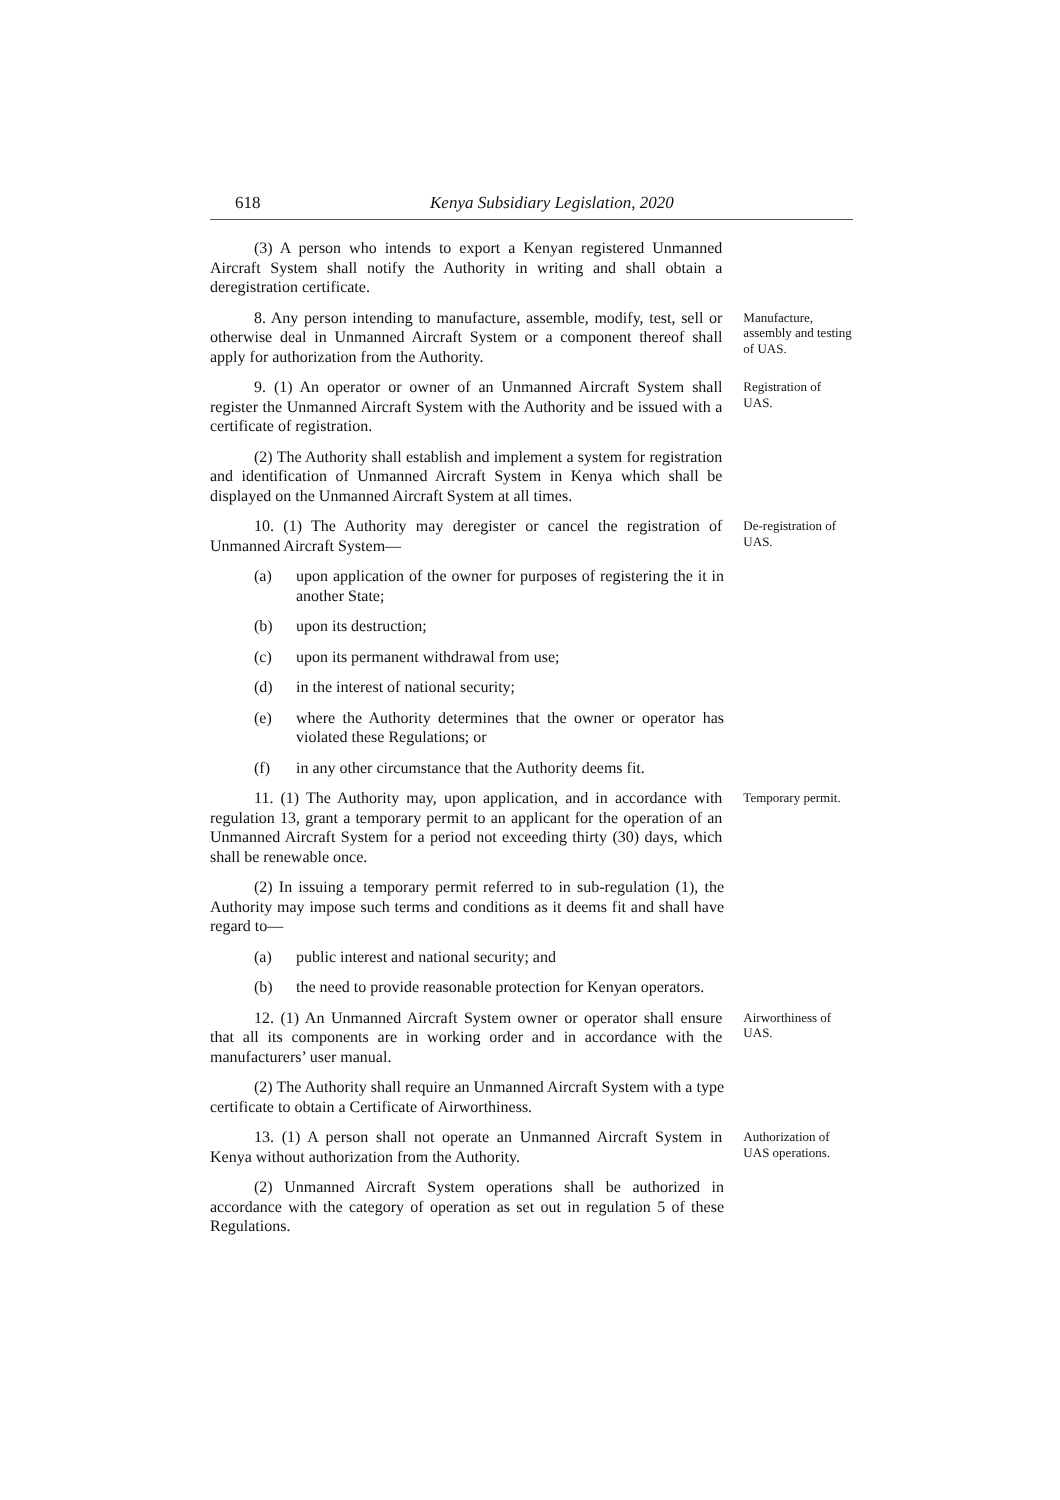618 Kenya Subsidiary Legislation, 2020
(3) A person who intends to export a Kenyan registered Unmanned Aircraft System shall notify the Authority in writing and shall obtain a deregistration certificate.
8. Any person intending to manufacture, assemble, modify, test, sell or otherwise deal in Unmanned Aircraft System or a component thereof shall apply for authorization from the Authority.
Manufacture, assembly and testing of UAS.
9. (1) An operator or owner of an Unmanned Aircraft System shall register the Unmanned Aircraft System with the Authority and be issued with a certificate of registration.
Registration of UAS.
(2) The Authority shall establish and implement a system for registration and identification of Unmanned Aircraft System in Kenya which shall be displayed on the Unmanned Aircraft System at all times.
10. (1) The Authority may deregister or cancel the registration of Unmanned Aircraft System—
De-registration of UAS.
(a) upon application of the owner for purposes of registering the it in another State;
(b) upon its destruction;
(c) upon its permanent withdrawal from use;
(d) in the interest of national security;
(e) where the Authority determines that the owner or operator has violated these Regulations; or
(f) in any other circumstance that the Authority deems fit.
11. (1) The Authority may, upon application, and in accordance with regulation 13, grant a temporary permit to an applicant for the operation of an Unmanned Aircraft System for a period not exceeding thirty (30) days, which shall be renewable once.
Temporary permit.
(2) In issuing a temporary permit referred to in sub-regulation (1), the Authority may impose such terms and conditions as it deems fit and shall have regard to—
(a) public interest and national security; and
(b) the need to provide reasonable protection for Kenyan operators.
12. (1) An Unmanned Aircraft System owner or operator shall ensure that all its components are in working order and in accordance with the manufacturers’ user manual.
Airworthiness of UAS.
(2) The Authority shall require an Unmanned Aircraft System with a type certificate to obtain a Certificate of Airworthiness.
13. (1) A person shall not operate an Unmanned Aircraft System in Kenya without authorization from the Authority.
Authorization of UAS operations.
(2) Unmanned Aircraft System operations shall be authorized in accordance with the category of operation as set out in regulation 5 of these Regulations.